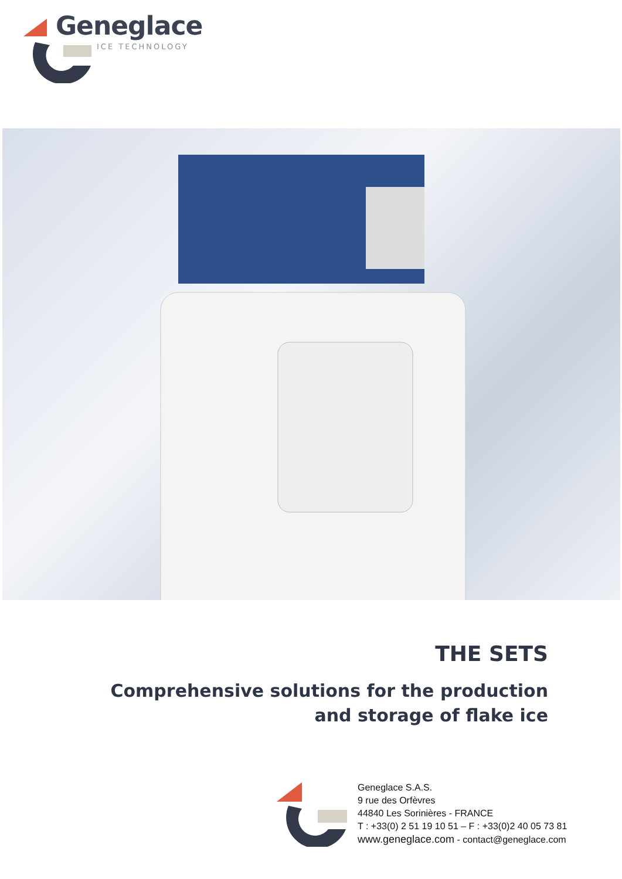Geneglace
ICE TECHNOLOGY
THE SETS
Comprehensive solutions for the production
and storage of flake ice
Geneglace S.A.S.
9 rue des Orfèvres
44840 Les Sorinières - FRANCE
T : +33(0) 2 51 19 10 51 – F : +33(0)2 40 05 73 81
www.geneglace.com - contact@geneglace.com